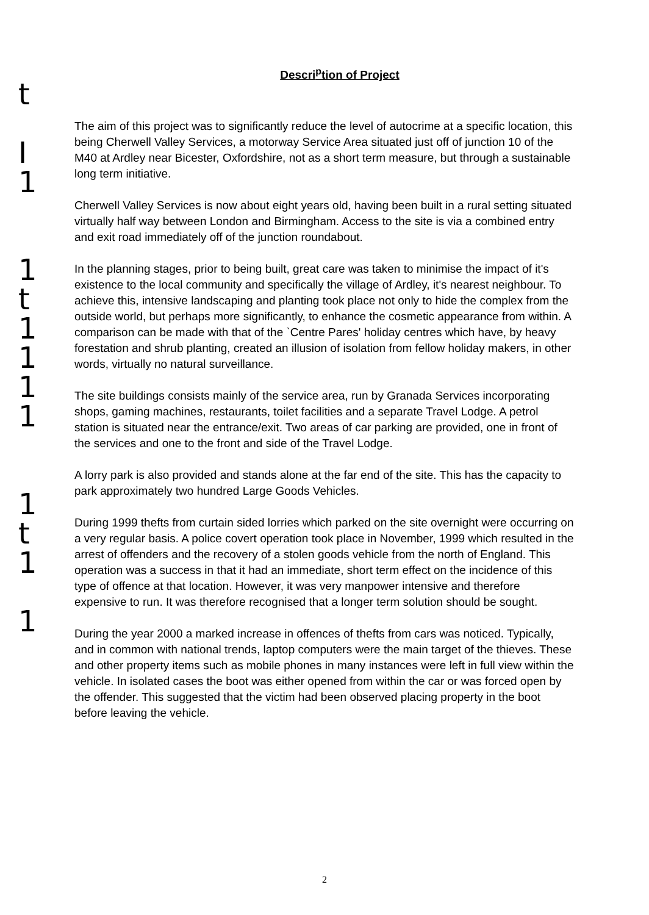t
I
1
1
t
1
1
1
1
1
t
1
1
Descri<sup>p</sup>tion of Project
The aim of this project was to significantly reduce the level of autocrime at a specific location, this being Cherwell Valley Services, a motorway Service Area situated just off of junction 10 of the M40 at Ardley near Bicester, Oxfordshire, not as a short term measure, but through a sustainable long term initiative.
Cherwell Valley Services is now about eight years old, having been built in a rural setting situated virtually half way between London and Birmingham. Access to the site is via a combined entry and exit road immediately off of the junction roundabout.
In the planning stages, prior to being built, great care was taken to minimise the impact of it's existence to the local community and specifically the village of Ardley, it's nearest neighbour. To achieve this, intensive landscaping and planting took place not only to hide the complex from the outside world, but perhaps more significantly, to enhance the cosmetic appearance from within. A comparison can be made with that of the `Centre Pares' holiday centres which have, by heavy forestation and shrub planting, created an illusion of isolation from fellow holiday makers, in other words, virtually no natural surveillance.
The site buildings consists mainly of the service area, run by Granada Services incorporating shops, gaming machines, restaurants, toilet facilities and a separate Travel Lodge. A petrol station is situated near the entrance/exit. Two areas of car parking are provided, one in front of the services and one to the front and side of the Travel Lodge.
A lorry park is also provided and stands alone at the far end of the site. This has the capacity to park approximately two hundred Large Goods Vehicles.
During 1999 thefts from curtain sided lorries which parked on the site overnight were occurring on a very regular basis. A police covert operation took place in November, 1999 which resulted in the arrest of offenders and the recovery of a stolen goods vehicle from the north of England. This operation was a success in that it had an immediate, short term effect on the incidence of this type of offence at that location. However, it was very manpower intensive and therefore expensive to run. It was therefore recognised that a longer term solution should be sought.
During the year 2000 a marked increase in offences of thefts from cars was noticed. Typically, and in common with national trends, laptop computers were the main target of the thieves. These and other property items such as mobile phones in many instances were left in full view within the vehicle. In isolated cases the boot was either opened from within the car or was forced open by the offender. This suggested that the victim had been observed placing property in the boot before leaving the vehicle.
2